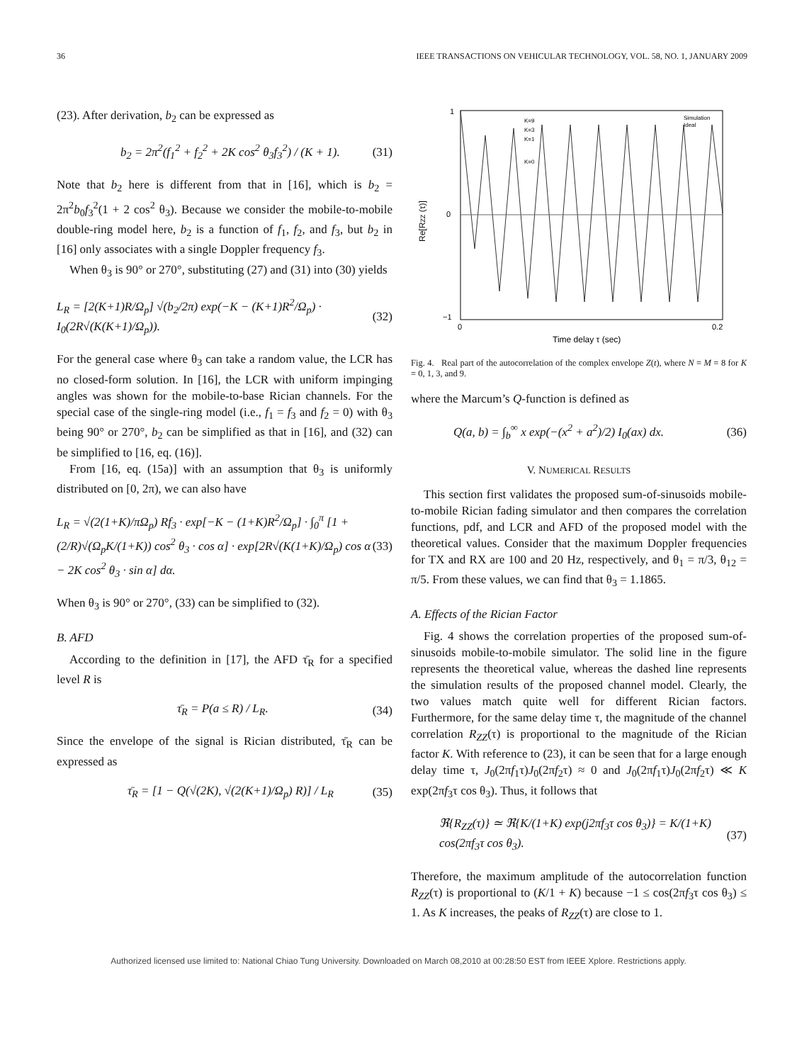36 IEEE TRANSACTIONS ON VEHICULAR TECHNOLOGY, VOL. 58, NO. 1, JANUARY 2009
(23). After derivation, b<sub>2</sub> can be expressed as
b<sub>2</sub> = 2π<sup>2</sup>(f<sub>1</sub><sup>2</sup> + f<sub>2</sub><sup>2</sup> + 2K cos<sup>2</sup> θ<sub>3</sub>f<sub>3</sub><sup>2</sup>) / (K + 1). (31)
Note that b<sub>2</sub> here is different from that in [16], which is b<sub>2</sub> = 2π<sup>2</sup>b<sub>0</sub>f<sub>3</sub><sup>2</sup>(1 + 2 cos<sup>2</sup> θ<sub>3</sub>). Because we consider the mobile-to-mobile double-ring model here, b<sub>2</sub> is a function of f<sub>1</sub>, f<sub>2</sub>, and f<sub>3</sub>, but b<sub>2</sub> in [16] only associates with a single Doppler frequency f<sub>3</sub>.
When θ<sub>3</sub> is 90° or 270°, substituting (27) and (31) into (30) yields
L<sub>R</sub> = [2(K+1)R/Ω<sub>p</sub>] √(b<sub>2</sub>/2π) exp(−K − (K+1)R<sup>2</sup>/Ω<sub>p</sub>) · I<sub>0</sub>(2R√(K(K+1)/Ω<sub>p</sub>)). (32)
For the general case where θ<sub>3</sub> can take a random value, the LCR has no closed-form solution. In [16], the LCR with uniform impinging angles was shown for the mobile-to-base Rician channels. For the special case of the single-ring model (i.e., f<sub>1</sub> = f<sub>3</sub> and f<sub>2</sub> = 0) with θ<sub>3</sub> being 90° or 270°, b<sub>2</sub> can be simplified as that in [16], and (32) can be simplified to [16, eq. (16)].
From [16, eq. (15a)] with an assumption that θ<sub>3</sub> is uniformly distributed on [0, 2π), we can also have
L<sub>R</sub> = √(2(1+K)/πΩ<sub>p</sub>) Rf<sub>3</sub> · exp[−K − (1+K)R<sup>2</sup>/Ω<sub>p</sub>] · ∫<sub>0</sub><sup>π</sup> [1 + (2/R)√(Ω<sub>p</sub>K/(1+K)) cos<sup>2</sup> θ<sub>3</sub> · cos α] · exp[2R√(K(1+K)/Ω<sub>p</sub>) cos α − 2K cos<sup>2</sup> θ<sub>3</sub> · sin α] dα. (33)
When θ<sub>3</sub> is 90° or 270°, (33) can be simplified to (32).
B. AFD
According to the definition in [17], the AFD τ̄<sub>R</sub> for a specified level R is
τ̄<sub>R</sub> = P(a ≤ R) / L<sub>R</sub>. (34)
Since the envelope of the signal is Rician distributed, τ̄<sub>R</sub> can be expressed as
τ̄<sub>R</sub> = [1 − Q(√(2K), √(2(K+1)/Ω<sub>p</sub>) R)] / L<sub>R</sub> (35)
1
0
−1
0
0.2
Time delay τ (sec)
Re[RZZ (τ)]
K=9
K=3
K=1
K=0
Simulation
Ideal
Fig. 4. Real part of the autocorrelation of the complex envelope Z(t), where N = M = 8 for K = 0, 1, 3, and 9.
where the Marcum’s Q-function is defined as
Q(a, b) = ∫<sub>b</sub><sup>∞</sup> x exp(−(x<sup>2</sup> + a<sup>2</sup>)/2) I<sub>0</sub>(ax) dx. (36)
V. NUMERICAL RESULTS
This section first validates the proposed sum-of-sinusoids mobile-to-mobile Rician fading simulator and then compares the correlation functions, pdf, and LCR and AFD of the proposed model with the theoretical values. Consider that the maximum Doppler frequencies for TX and RX are 100 and 20 Hz, respectively, and θ<sub>1</sub> = π/3, θ<sub>12</sub> = π/5. From these values, we can find that θ<sub>3</sub> = 1.1865.
A. Effects of the Rician Factor
Fig. 4 shows the correlation properties of the proposed sum-of-sinusoids mobile-to-mobile simulator. The solid line in the figure represents the theoretical value, whereas the dashed line represents the simulation results of the proposed channel model. Clearly, the two values match quite well for different Rician factors. Furthermore, for the same delay time τ, the magnitude of the channel correlation R<sub>ZZ</sub>(τ) is proportional to the magnitude of the Rician factor K. With reference to (23), it can be seen that for a large enough delay time τ, J<sub>0</sub>(2πf<sub>1</sub>τ)J<sub>0</sub>(2πf<sub>2</sub>τ) ≈ 0 and J<sub>0</sub>(2πf<sub>1</sub>τ)J<sub>0</sub>(2πf<sub>2</sub>τ) ≪ K exp(2πf<sub>3</sub>τ cos θ<sub>3</sub>). Thus, it follows that
ℜ{R<sub>ZZ</sub>(τ)} ≃ ℜ{K/(1+K) exp(j2πf<sub>3</sub>τ cos θ<sub>3</sub>)} = K/(1+K) cos(2πf<sub>3</sub>τ cos θ<sub>3</sub>). (37)
Therefore, the maximum amplitude of the autocorrelation function R<sub>ZZ</sub>(τ) is proportional to (K/1 + K) because −1 ≤ cos(2πf<sub>3</sub>τ cos θ<sub>3</sub>) ≤ 1. As K increases, the peaks of R<sub>ZZ</sub>(τ) are close to 1.
Authorized licensed use limited to: National Chiao Tung University. Downloaded on March 08,2010 at 00:28:50 EST from IEEE Xplore. Restrictions apply.